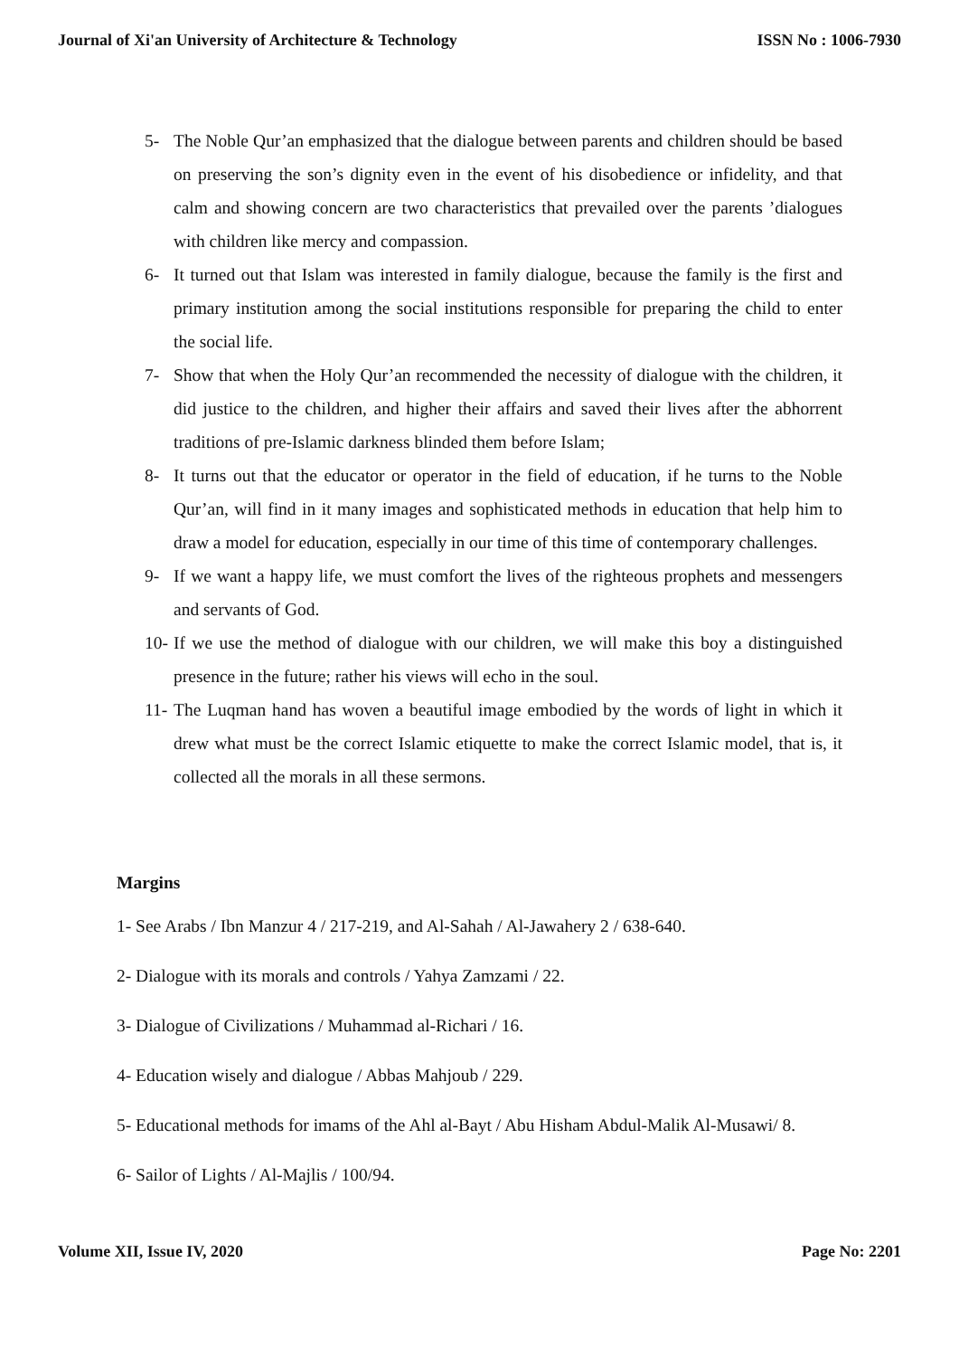Journal of Xi'an University of Architecture & Technology ISSN No : 1006-7930
5- The Noble Qur’an emphasized that the dialogue between parents and children should be based on preserving the son’s dignity even in the event of his disobedience or infidelity, and that calm and showing concern are two characteristics that prevailed over the parents ’dialogues with children like mercy and compassion.
6- It turned out that Islam was interested in family dialogue, because the family is the first and primary institution among the social institutions responsible for preparing the child to enter the social life.
7- Show that when the Holy Qur’an recommended the necessity of dialogue with the children, it did justice to the children, and higher their affairs and saved their lives after the abhorrent traditions of pre-Islamic darkness blinded them before Islam;
8- It turns out that the educator or operator in the field of education, if he turns to the Noble Qur’an, will find in it many images and sophisticated methods in education that help him to draw a model for education, especially in our time of this time of contemporary challenges.
9- If we want a happy life, we must comfort the lives of the righteous prophets and messengers and servants of God.
10- If we use the method of dialogue with our children, we will make this boy a distinguished presence in the future; rather his views will echo in the soul.
11- The Luqman hand has woven a beautiful image embodied by the words of light in which it drew what must be the correct Islamic etiquette to make the correct Islamic model, that is, it collected all the morals in all these sermons.
Margins
1- See Arabs / Ibn Manzur 4 / 217-219, and Al-Sahah / Al-Jawahery 2 / 638-640.
2- Dialogue with its morals and controls / Yahya Zamzami / 22.
3- Dialogue of Civilizations / Muhammad al-Richari / 16.
4- Education wisely and dialogue / Abbas Mahjoub / 229.
5- Educational methods for imams of the Ahl al-Bayt / Abu Hisham Abdul-Malik Al-Musawi/ 8.
6- Sailor of Lights / Al-Majlis / 100/94.
Volume XII, Issue IV, 2020 Page No: 2201